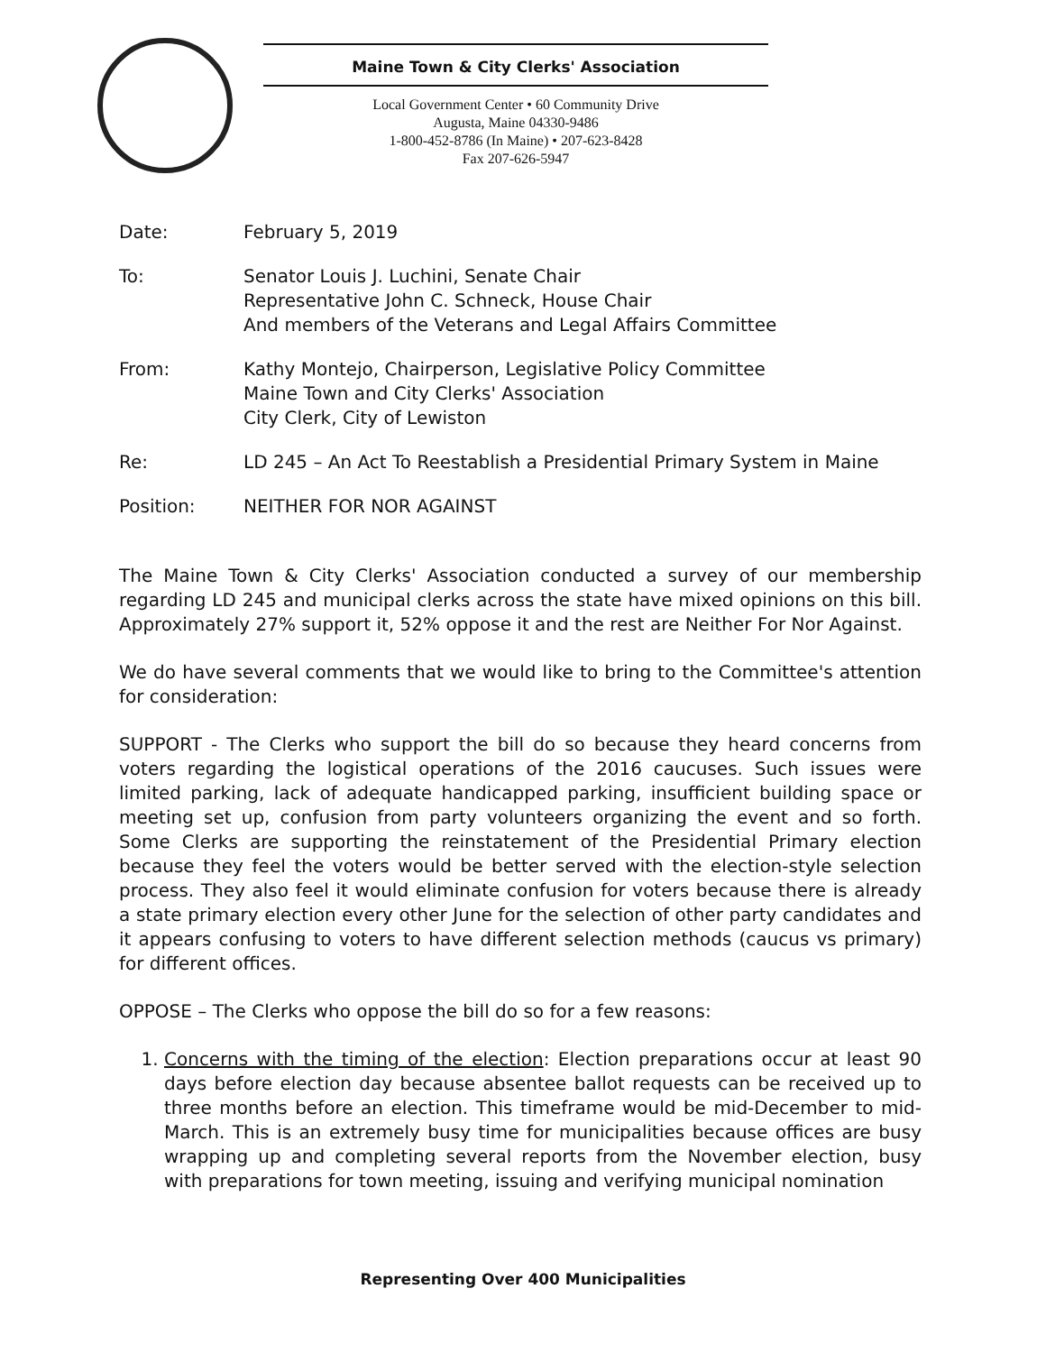Maine Town & City Clerks' Association
Local Government Center • 60 Community Drive
Augusta, Maine 04330-9486
1-800-452-8786 (In Maine) • 207-623-8428
Fax 207-626-5947
Date: February 5, 2019
To: Senator Louis J. Luchini, Senate Chair
Representative John C. Schneck, House Chair
And members of the Veterans and Legal Affairs Committee
From: Kathy Montejo, Chairperson, Legislative Policy Committee
Maine Town and City Clerks' Association
City Clerk, City of Lewiston
Re: LD 245 – An Act To Reestablish a Presidential Primary System in Maine
Position: NEITHER FOR NOR AGAINST
The Maine Town & City Clerks' Association conducted a survey of our membership regarding LD 245 and municipal clerks across the state have mixed opinions on this bill. Approximately 27% support it, 52% oppose it and the rest are Neither For Nor Against.
We do have several comments that we would like to bring to the Committee's attention for consideration:
SUPPORT - The Clerks who support the bill do so because they heard concerns from voters regarding the logistical operations of the 2016 caucuses. Such issues were limited parking, lack of adequate handicapped parking, insufficient building space or meeting set up, confusion from party volunteers organizing the event and so forth. Some Clerks are supporting the reinstatement of the Presidential Primary election because they feel the voters would be better served with the election-style selection process. They also feel it would eliminate confusion for voters because there is already a state primary election every other June for the selection of other party candidates and it appears confusing to voters to have different selection methods (caucus vs primary) for different offices.
OPPOSE – The Clerks who oppose the bill do so for a few reasons:
1. Concerns with the timing of the election: Election preparations occur at least 90 days before election day because absentee ballot requests can be received up to three months before an election. This timeframe would be mid-December to mid-March. This is an extremely busy time for municipalities because offices are busy wrapping up and completing several reports from the November election, busy with preparations for town meeting, issuing and verifying municipal nomination
Representing Over 400 Municipalities